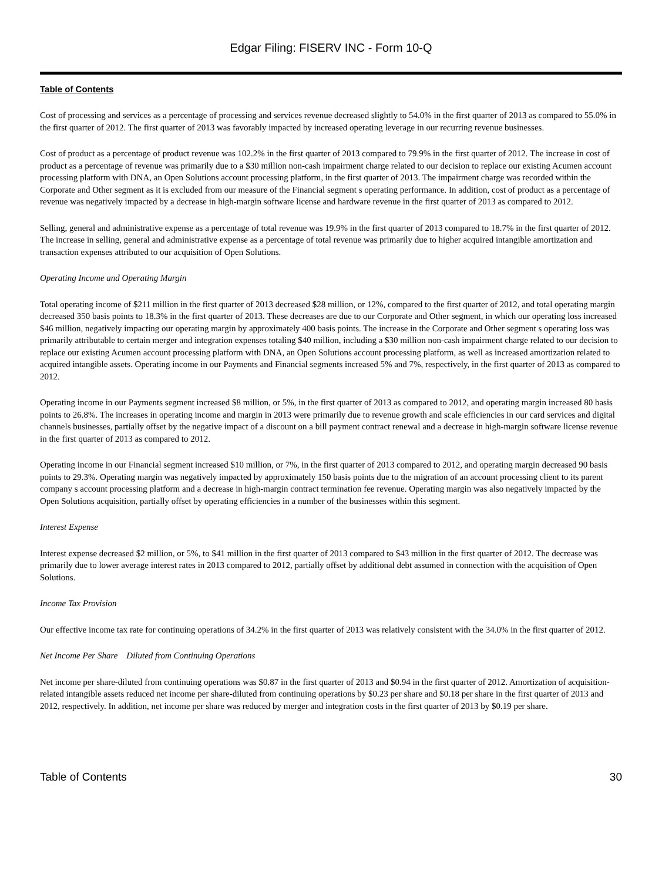Edgar Filing: FISERV INC - Form 10-Q
Table of Contents
Cost of processing and services as a percentage of processing and services revenue decreased slightly to 54.0% in the first quarter of 2013 as compared to 55.0% in the first quarter of 2012. The first quarter of 2013 was favorably impacted by increased operating leverage in our recurring revenue businesses.
Cost of product as a percentage of product revenue was 102.2% in the first quarter of 2013 compared to 79.9% in the first quarter of 2012. The increase in cost of product as a percentage of revenue was primarily due to a $30 million non-cash impairment charge related to our decision to replace our existing Acumen account processing platform with DNA, an Open Solutions account processing platform, in the first quarter of 2013. The impairment charge was recorded within the Corporate and Other segment as it is excluded from our measure of the Financial segment s operating performance. In addition, cost of product as a percentage of revenue was negatively impacted by a decrease in high-margin software license and hardware revenue in the first quarter of 2013 as compared to 2012.
Selling, general and administrative expense as a percentage of total revenue was 19.9% in the first quarter of 2013 compared to 18.7% in the first quarter of 2012. The increase in selling, general and administrative expense as a percentage of total revenue was primarily due to higher acquired intangible amortization and transaction expenses attributed to our acquisition of Open Solutions.
Operating Income and Operating Margin
Total operating income of $211 million in the first quarter of 2013 decreased $28 million, or 12%, compared to the first quarter of 2012, and total operating margin decreased 350 basis points to 18.3% in the first quarter of 2013. These decreases are due to our Corporate and Other segment, in which our operating loss increased $46 million, negatively impacting our operating margin by approximately 400 basis points. The increase in the Corporate and Other segment s operating loss was primarily attributable to certain merger and integration expenses totaling $40 million, including a $30 million non-cash impairment charge related to our decision to replace our existing Acumen account processing platform with DNA, an Open Solutions account processing platform, as well as increased amortization related to acquired intangible assets. Operating income in our Payments and Financial segments increased 5% and 7%, respectively, in the first quarter of 2013 as compared to 2012.
Operating income in our Payments segment increased $8 million, or 5%, in the first quarter of 2013 as compared to 2012, and operating margin increased 80 basis points to 26.8%. The increases in operating income and margin in 2013 were primarily due to revenue growth and scale efficiencies in our card services and digital channels businesses, partially offset by the negative impact of a discount on a bill payment contract renewal and a decrease in high-margin software license revenue in the first quarter of 2013 as compared to 2012.
Operating income in our Financial segment increased $10 million, or 7%, in the first quarter of 2013 compared to 2012, and operating margin decreased 90 basis points to 29.3%. Operating margin was negatively impacted by approximately 150 basis points due to the migration of an account processing client to its parent company s account processing platform and a decrease in high-margin contract termination fee revenue. Operating margin was also negatively impacted by the Open Solutions acquisition, partially offset by operating efficiencies in a number of the businesses within this segment.
Interest Expense
Interest expense decreased $2 million, or 5%, to $41 million in the first quarter of 2013 compared to $43 million in the first quarter of 2012. The decrease was primarily due to lower average interest rates in 2013 compared to 2012, partially offset by additional debt assumed in connection with the acquisition of Open Solutions.
Income Tax Provision
Our effective income tax rate for continuing operations of 34.2% in the first quarter of 2013 was relatively consistent with the 34.0% in the first quarter of 2012.
Net Income Per Share Diluted from Continuing Operations
Net income per share-diluted from continuing operations was $0.87 in the first quarter of 2013 and $0.94 in the first quarter of 2012. Amortization of acquisition-related intangible assets reduced net income per share-diluted from continuing operations by $0.23 per share and $0.18 per share in the first quarter of 2013 and 2012, respectively. In addition, net income per share was reduced by merger and integration costs in the first quarter of 2013 by $0.19 per share.
Table of Contents 30